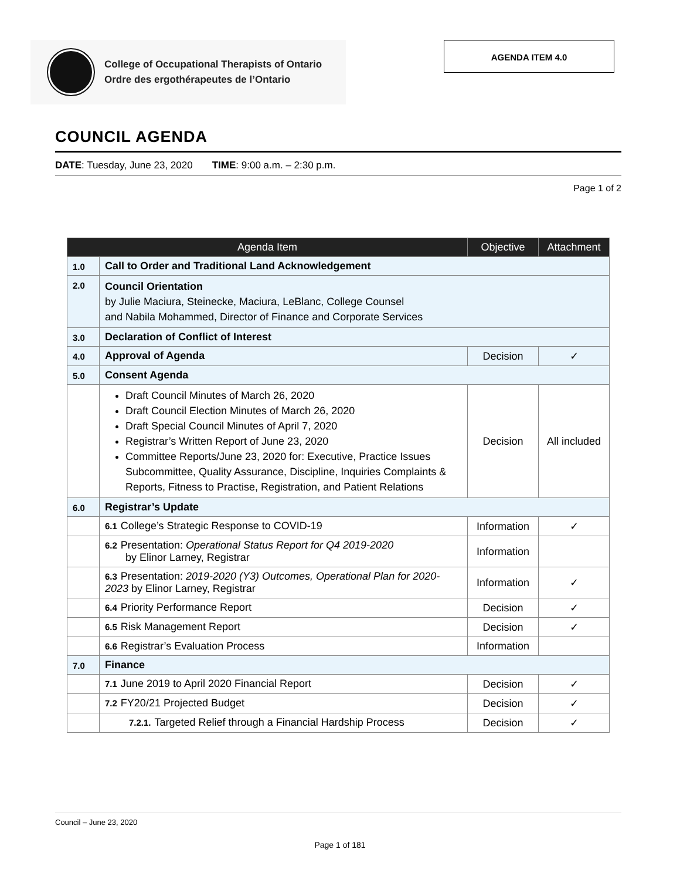College of Occupational Therapists of Ontario
Ordre des ergothérapeutes de l’Ontario
AGENDA ITEM 4.0
COUNCIL AGENDA
DATE: Tuesday, June 23, 2020 TIME: 9:00 a.m. – 2:30 p.m.
Page 1 of 2
| Agenda Item | | Objective | Attachment |
| --- | --- | --- | --- |
| 1.0 | Call to Order and Traditional Land Acknowledgement | | |
| 2.0 | Council Orientation by Julie Maciura, Steinecke, Maciura, LeBlanc, College Counsel and Nabila Mohammed, Director of Finance and Corporate Services | | |
| 3.0 | Declaration of Conflict of Interest | | |
| 4.0 | Approval of Agenda | Decision | ✓ |
| 5.0 | Consent Agenda | | |
| | Draft Council Minutes of March 26, 2020 Draft Council Election Minutes of March 26, 2020 Draft Special Council Minutes of April 7, 2020 Registrar’s Written Report of June 23, 2020 Committee Reports/June 23, 2020 for: Executive, Practice Issues Subcommittee, Quality Assurance, Discipline, Inquiries Complaints & Reports, Fitness to Practise, Registration, and Patient Relations | Decision | All included |
| 6.0 | Registrar’s Update | | |
| | 6.1 College’s Strategic Response to COVID-19 | Information | ✓ |
| | 6.2 Presentation: Operational Status Report for Q4 2019-2020 by Elinor Larney, Registrar | Information | |
| | 6.3 Presentation: 2019-2020 (Y3) Outcomes, Operational Plan for 2020-2023 by Elinor Larney, Registrar | Information | ✓ |
| | 6.4 Priority Performance Report | Decision | ✓ |
| | 6.5 Risk Management Report | Decision | ✓ |
| | 6.6 Registrar’s Evaluation Process | Information | |
| 7.0 | Finance | | |
| | 7.1 June 2019 to April 2020 Financial Report | Decision | ✓ |
| | 7.2 FY20/21 Projected Budget | Decision | ✓ |
| | 7.2.1. Targeted Relief through a Financial Hardship Process | Decision | ✓ |
Council – June 23, 2020
Page 1 of 181